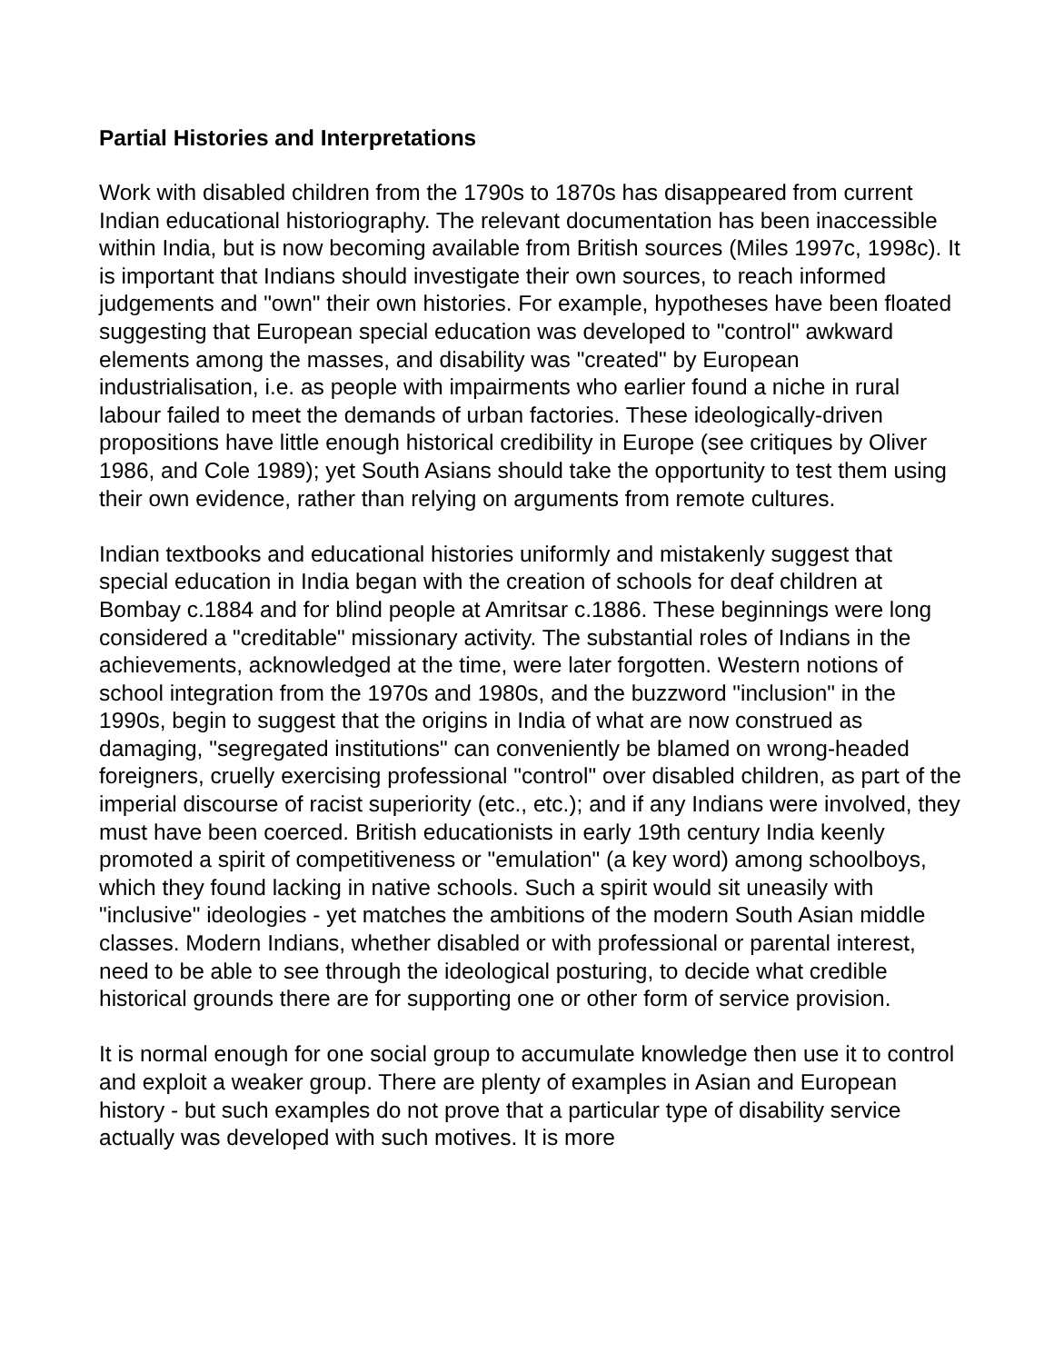Partial Histories and Interpretations
Work with disabled children from the 1790s to 1870s has disappeared from current Indian educational historiography. The relevant documentation has been inaccessible within India, but is now becoming available from British sources (Miles 1997c, 1998c). It is important that Indians should investigate their own sources, to reach informed judgements and "own" their own histories. For example, hypotheses have been floated suggesting that European special education was developed to "control" awkward elements among the masses, and disability was "created" by European industrialisation, i.e. as people with impairments who earlier found a niche in rural labour failed to meet the demands of urban factories. These ideologically-driven propositions have little enough historical credibility in Europe (see critiques by Oliver 1986, and Cole 1989); yet South Asians should take the opportunity to test them using their own evidence, rather than relying on arguments from remote cultures.
Indian textbooks and educational histories uniformly and mistakenly suggest that special education in India began with the creation of schools for deaf children at Bombay c.1884 and for blind people at Amritsar c.1886. These beginnings were long considered a "creditable" missionary activity. The substantial roles of Indians in the achievements, acknowledged at the time, were later forgotten. Western notions of school integration from the 1970s and 1980s, and the buzzword "inclusion" in the 1990s, begin to suggest that the origins in India of what are now construed as damaging, "segregated institutions" can conveniently be blamed on wrong-headed foreigners, cruelly exercising professional "control" over disabled children, as part of the imperial discourse of racist superiority (etc., etc.); and if any Indians were involved, they must have been coerced. British educationists in early 19th century India keenly promoted a spirit of competitiveness or "emulation" (a key word) among schoolboys, which they found lacking in native schools. Such a spirit would sit uneasily with "inclusive" ideologies - yet matches the ambitions of the modern South Asian middle classes. Modern Indians, whether disabled or with professional or parental interest, need to be able to see through the ideological posturing, to decide what credible historical grounds there are for supporting one or other form of service provision.
It is normal enough for one social group to accumulate knowledge then use it to control and exploit a weaker group. There are plenty of examples in Asian and European history - but such examples do not prove that a particular type of disability service actually was developed with such motives. It is more